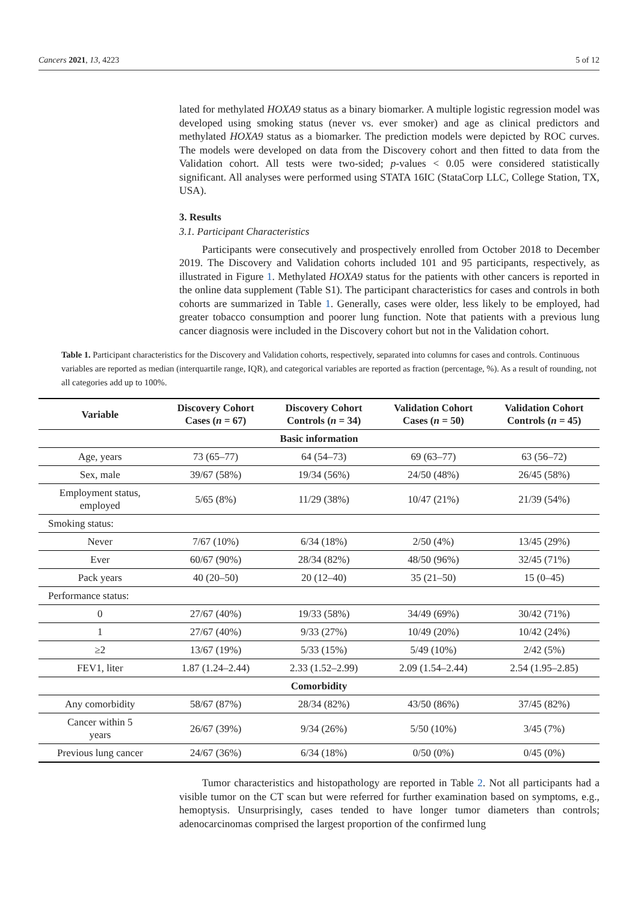Cancers 2021, 13, 4223 5 of 12
lated for methylated HOXA9 status as a binary biomarker. A multiple logistic regression model was developed using smoking status (never vs. ever smoker) and age as clinical predictors and methylated HOXA9 status as a biomarker. The prediction models were depicted by ROC curves. The models were developed on data from the Discovery cohort and then fitted to data from the Validation cohort. All tests were two-sided; p-values < 0.05 were considered statistically significant. All analyses were performed using STATA 16IC (StataCorp LLC, College Station, TX, USA).
3. Results
3.1. Participant Characteristics
Participants were consecutively and prospectively enrolled from October 2018 to December 2019. The Discovery and Validation cohorts included 101 and 95 participants, respectively, as illustrated in Figure 1. Methylated HOXA9 status for the patients with other cancers is reported in the online data supplement (Table S1). The participant characteristics for cases and controls in both cohorts are summarized in Table 1. Generally, cases were older, less likely to be employed, had greater tobacco consumption and poorer lung function. Note that patients with a previous lung cancer diagnosis were included in the Discovery cohort but not in the Validation cohort.
Table 1. Participant characteristics for the Discovery and Validation cohorts, respectively, separated into columns for cases and controls. Continuous variables are reported as median (interquartile range, IQR), and categorical variables are reported as fraction (percentage, %). As a result of rounding, not all categories add up to 100%.
| Variable | Discovery Cohort Cases ( n = 67) | Discovery Cohort Controls ( n = 34) | Validation Cohort Cases ( n = 50) | Validation Cohort Controls ( n = 45) |
| --- | --- | --- | --- | --- |
| Basic information | | | | |
| Age, years | 73 (65–77) | 64 (54–73) | 69 (63–77) | 63 (56–72) |
| Sex, male | 39/67 (58%) | 19/34 (56%) | 24/50 (48%) | 26/45 (58%) |
| Employment status, employed | 5/65 (8%) | 11/29 (38%) | 10/47 (21%) | 21/39 (54%) |
| Smoking status: | | | | |
| Never | 7/67 (10%) | 6/34 (18%) | 2/50 (4%) | 13/45 (29%) |
| Ever | 60/67 (90%) | 28/34 (82%) | 48/50 (96%) | 32/45 (71%) |
| Pack years | 40 (20–50) | 20 (12–40) | 35 (21–50) | 15 (0–45) |
| Performance status: | | | | |
| 0 | 27/67 (40%) | 19/33 (58%) | 34/49 (69%) | 30/42 (71%) |
| 1 | 27/67 (40%) | 9/33 (27%) | 10/49 (20%) | 10/42 (24%) |
| ≥2 | 13/67 (19%) | 5/33 (15%) | 5/49 (10%) | 2/42 (5%) |
| FEV1, liter | 1.87 (1.24–2.44) | 2.33 (1.52–2.99) | 2.09 (1.54–2.44) | 2.54 (1.95–2.85) |
| Comorbidity | | | | |
| Any comorbidity | 58/67 (87%) | 28/34 (82%) | 43/50 (86%) | 37/45 (82%) |
| Cancer within 5 years | 26/67 (39%) | 9/34 (26%) | 5/50 (10%) | 3/45 (7%) |
| Previous lung cancer | 24/67 (36%) | 6/34 (18%) | 0/50 (0%) | 0/45 (0%) |
Tumor characteristics and histopathology are reported in Table 2. Not all participants had a visible tumor on the CT scan but were referred for further examination based on symptoms, e.g., hemoptysis. Unsurprisingly, cases tended to have longer tumor diameters than controls; adenocarcinomas comprised the largest proportion of the confirmed lung